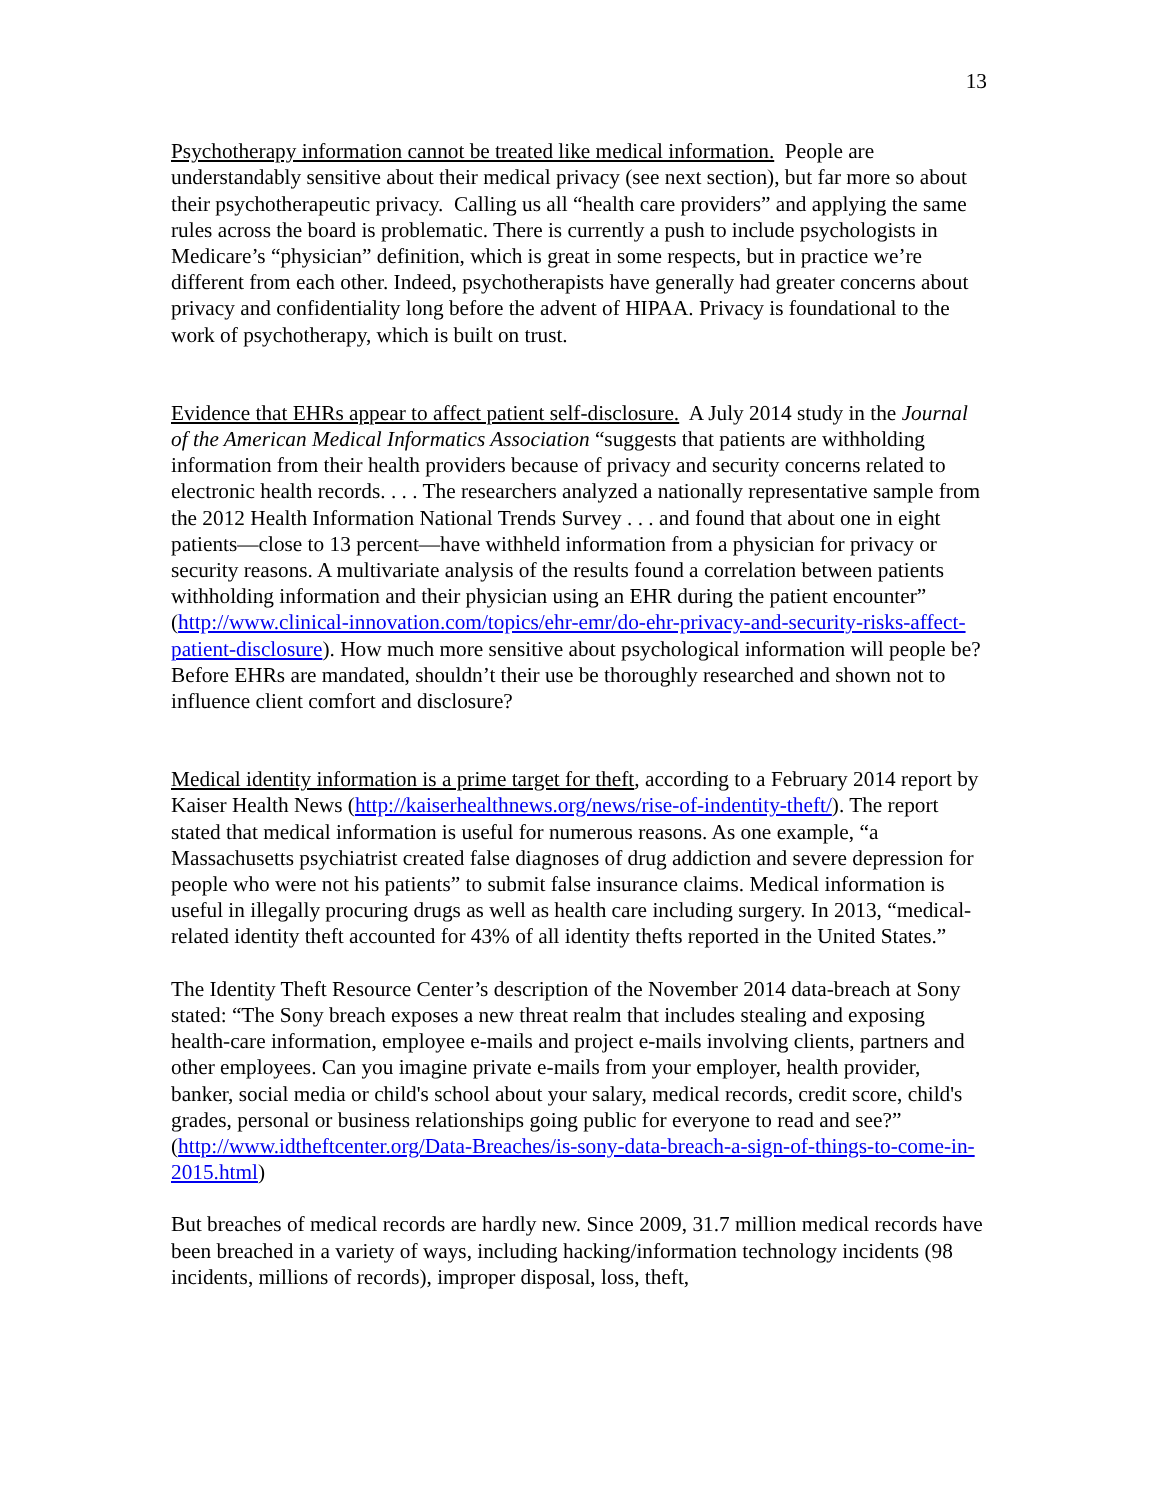13
Psychotherapy information cannot be treated like medical information. People are understandably sensitive about their medical privacy (see next section), but far more so about their psychotherapeutic privacy. Calling us all “health care providers” and applying the same rules across the board is problematic. There is currently a push to include psychologists in Medicare’s “physician” definition, which is great in some respects, but in practice we’re different from each other. Indeed, psychotherapists have generally had greater concerns about privacy and confidentiality long before the advent of HIPAA. Privacy is foundational to the work of psychotherapy, which is built on trust.
Evidence that EHRs appear to affect patient self-disclosure. A July 2014 study in the Journal of the American Medical Informatics Association “suggests that patients are withholding information from their health providers because of privacy and security concerns related to electronic health records. . . . The researchers analyzed a nationally representative sample from the 2012 Health Information National Trends Survey . . . and found that about one in eight patients—close to 13 percent—have withheld information from a physician for privacy or security reasons. A multivariate analysis of the results found a correlation between patients withholding information and their physician using an EHR during the patient encounter” (http://www.clinical-innovation.com/topics/ehr-emr/do-ehr-privacy-and-security-risks-affect-patient-disclosure). How much more sensitive about psychological information will people be? Before EHRs are mandated, shouldn’t their use be thoroughly researched and shown not to influence client comfort and disclosure?
Medical identity information is a prime target for theft, according to a February 2014 report by Kaiser Health News (http://kaiserhealthnews.org/news/rise-of-indentity-theft/). The report stated that medical information is useful for numerous reasons. As one example, “a Massachusetts psychiatrist created false diagnoses of drug addiction and severe depression for people who were not his patients” to submit false insurance claims. Medical information is useful in illegally procuring drugs as well as health care including surgery. In 2013, “medical-related identity theft accounted for 43% of all identity thefts reported in the United States.”
The Identity Theft Resource Center’s description of the November 2014 data-breach at Sony stated: “The Sony breach exposes a new threat realm that includes stealing and exposing health-care information, employee e-mails and project e-mails involving clients, partners and other employees. Can you imagine private e-mails from your employer, health provider, banker, social media or child's school about your salary, medical records, credit score, child's grades, personal or business relationships going public for everyone to read and see?” (http://www.idtheftcenter.org/Data-Breaches/is-sony-data-breach-a-sign-of-things-to-come-in-2015.html)
But breaches of medical records are hardly new. Since 2009, 31.7 million medical records have been breached in a variety of ways, including hacking/information technology incidents (98 incidents, millions of records), improper disposal, loss, theft,